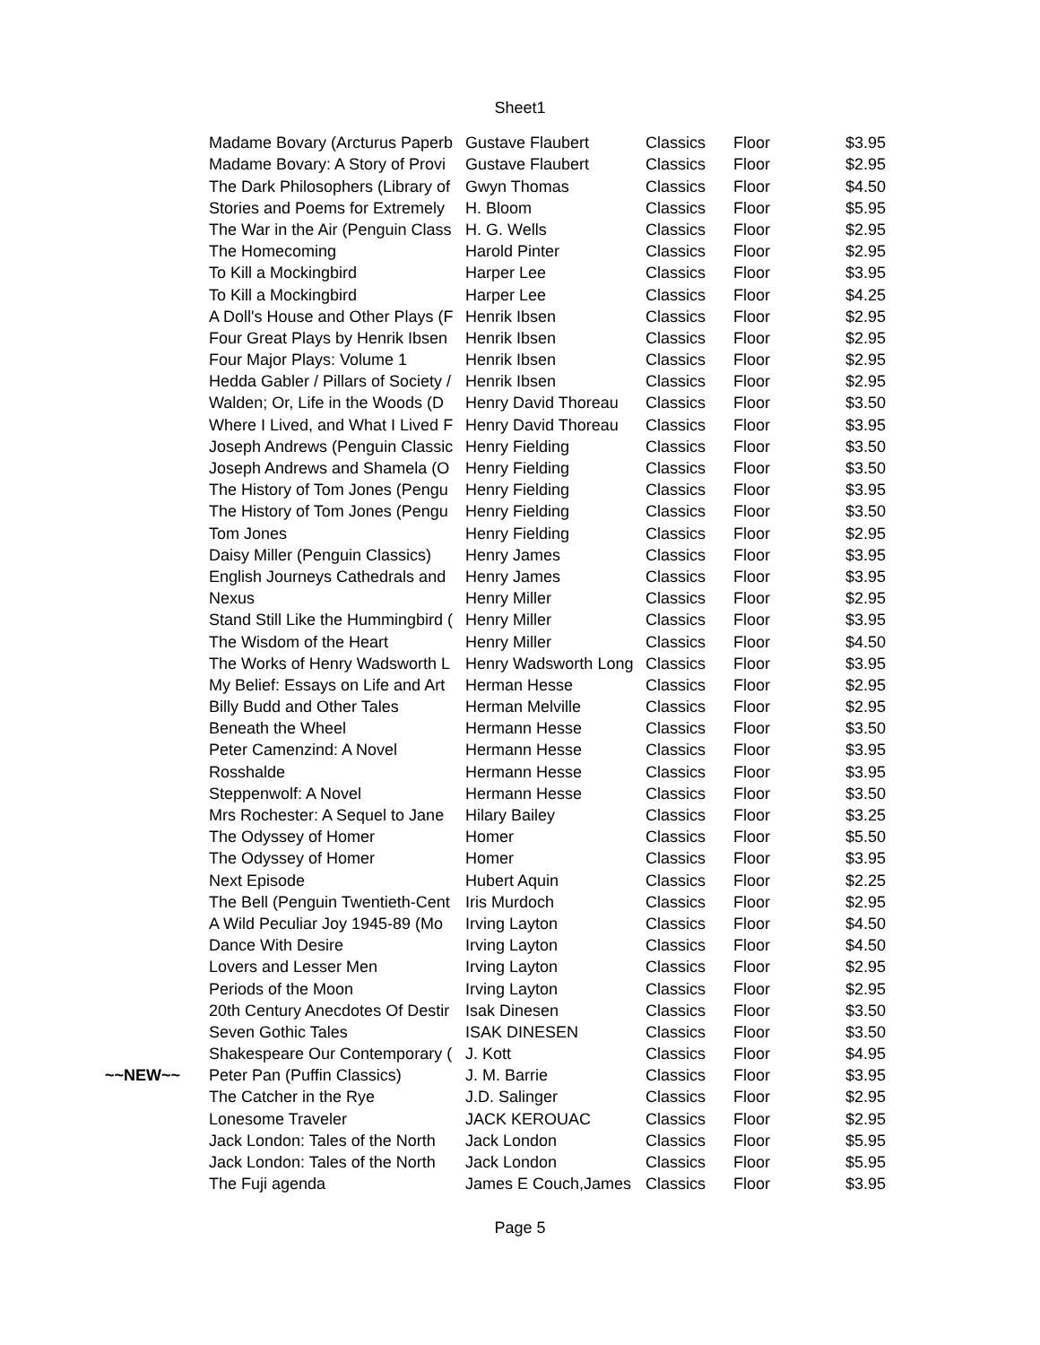Sheet1
| | Madame Bovary (Arcturus Paperb | Gustave Flaubert | Classics | Floor | $3.95 |
| | Madame Bovary: A Story of Provi | Gustave Flaubert | Classics | Floor | $2.95 |
| | The Dark Philosophers (Library of | Gwyn Thomas | Classics | Floor | $4.50 |
| | Stories and Poems for Extremely | H. Bloom | Classics | Floor | $5.95 |
| | The War in the Air (Penguin Class | H. G. Wells | Classics | Floor | $2.95 |
| | The Homecoming | Harold Pinter | Classics | Floor | $2.95 |
| | To Kill a Mockingbird | Harper Lee | Classics | Floor | $3.95 |
| | To Kill a Mockingbird | Harper Lee | Classics | Floor | $4.25 |
| | A Doll's House and Other Plays (F | Henrik Ibsen | Classics | Floor | $2.95 |
| | Four Great Plays by Henrik Ibsen | Henrik Ibsen | Classics | Floor | $2.95 |
| | Four Major Plays: Volume 1 | Henrik Ibsen | Classics | Floor | $2.95 |
| | Hedda Gabler / Pillars of Society / | Henrik Ibsen | Classics | Floor | $2.95 |
| | Walden; Or, Life in the Woods (D | Henry David Thoreau | Classics | Floor | $3.50 |
| | Where I Lived, and What I Lived F | Henry David Thoreau | Classics | Floor | $3.95 |
| | Joseph Andrews (Penguin Classic | Henry Fielding | Classics | Floor | $3.50 |
| | Joseph Andrews and Shamela (O | Henry Fielding | Classics | Floor | $3.50 |
| | The History of Tom Jones (Pengu | Henry Fielding | Classics | Floor | $3.95 |
| | The History of Tom Jones (Pengu | Henry Fielding | Classics | Floor | $3.50 |
| | Tom Jones | Henry Fielding | Classics | Floor | $2.95 |
| | Daisy Miller (Penguin Classics) | Henry James | Classics | Floor | $3.95 |
| | English Journeys Cathedrals and | Henry James | Classics | Floor | $3.95 |
| | Nexus | Henry Miller | Classics | Floor | $2.95 |
| | Stand Still Like the Hummingbird ( | Henry Miller | Classics | Floor | $3.95 |
| | The Wisdom of the Heart | Henry Miller | Classics | Floor | $4.50 |
| | The Works of Henry Wadsworth L | Henry Wadsworth Long | Classics | Floor | $3.95 |
| | My Belief: Essays on Life and Art | Herman Hesse | Classics | Floor | $2.95 |
| | Billy Budd and Other Tales | Herman Melville | Classics | Floor | $2.95 |
| | Beneath the Wheel | Hermann Hesse | Classics | Floor | $3.50 |
| | Peter Camenzind: A Novel | Hermann Hesse | Classics | Floor | $3.95 |
| | Rosshalde | Hermann Hesse | Classics | Floor | $3.95 |
| | Steppenwolf: A Novel | Hermann Hesse | Classics | Floor | $3.50 |
| | Mrs Rochester: A Sequel to Jane | Hilary Bailey | Classics | Floor | $3.25 |
| | The Odyssey of Homer | Homer | Classics | Floor | $5.50 |
| | The Odyssey of Homer | Homer | Classics | Floor | $3.95 |
| | Next Episode | Hubert Aquin | Classics | Floor | $2.25 |
| | The Bell (Penguin Twentieth-Cent | Iris Murdoch | Classics | Floor | $2.95 |
| | A Wild Peculiar Joy 1945-89 (Mo | Irving Layton | Classics | Floor | $4.50 |
| | Dance With Desire | Irving Layton | Classics | Floor | $4.50 |
| | Lovers and Lesser Men | Irving Layton | Classics | Floor | $2.95 |
| | Periods of the Moon | Irving Layton | Classics | Floor | $2.95 |
| | 20th Century Anecdotes Of Destir | Isak Dinesen | Classics | Floor | $3.50 |
| | Seven Gothic Tales | ISAK DINESEN | Classics | Floor | $3.50 |
| | Shakespeare Our Contemporary ( | J. Kott | Classics | Floor | $4.95 |
| ~~NEW~~ | Peter Pan (Puffin Classics) | J. M. Barrie | Classics | Floor | $3.95 |
| | The Catcher in the Rye | J.D. Salinger | Classics | Floor | $2.95 |
| | Lonesome Traveler | JACK KEROUAC | Classics | Floor | $2.95 |
| | Jack London: Tales of the North | Jack London | Classics | Floor | $5.95 |
| | Jack London: Tales of the North | Jack London | Classics | Floor | $5.95 |
| | The Fuji agenda | James E Couch,James | Classics | Floor | $3.95 |
Page 5